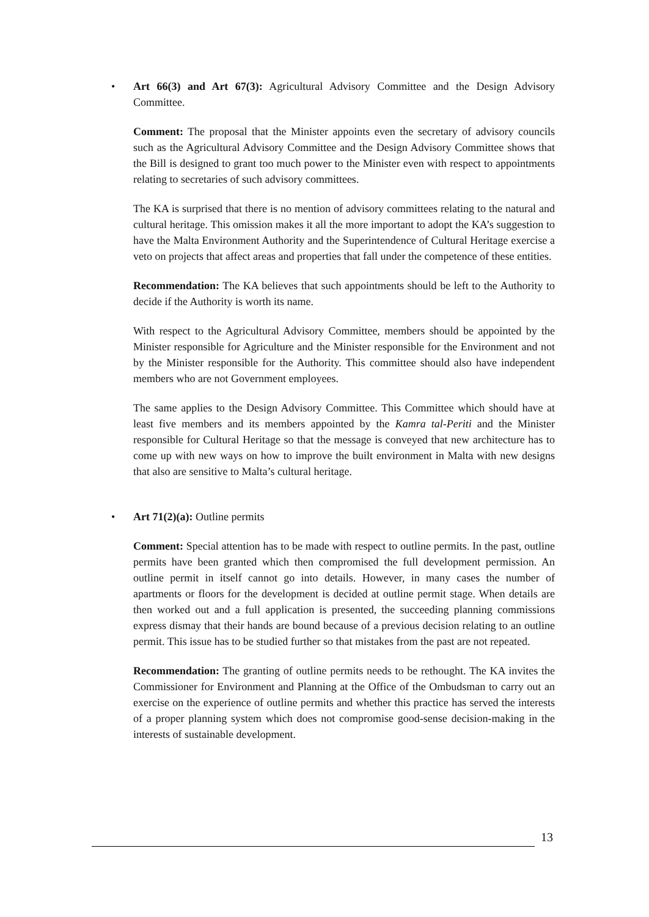• Art 66(3) and Art 67(3): Agricultural Advisory Committee and the Design Advisory Committee.
Comment: The proposal that the Minister appoints even the secretary of advisory councils such as the Agricultural Advisory Committee and the Design Advisory Committee shows that the Bill is designed to grant too much power to the Minister even with respect to appointments relating to secretaries of such advisory committees.
The KA is surprised that there is no mention of advisory committees relating to the natural and cultural heritage. This omission makes it all the more important to adopt the KA’s suggestion to have the Malta Environment Authority and the Superintendence of Cultural Heritage exercise a veto on projects that affect areas and properties that fall under the competence of these entities.
Recommendation: The KA believes that such appointments should be left to the Authority to decide if the Authority is worth its name.
With respect to the Agricultural Advisory Committee, members should be appointed by the Minister responsible for Agriculture and the Minister responsible for the Environment and not by the Minister responsible for the Authority. This committee should also have independent members who are not Government employees.
The same applies to the Design Advisory Committee. This Committee which should have at least five members and its members appointed by the Kamra tal-Periti and the Minister responsible for Cultural Heritage so that the message is conveyed that new architecture has to come up with new ways on how to improve the built environment in Malta with new designs that also are sensitive to Malta’s cultural heritage.
• Art 71(2)(a): Outline permits
Comment: Special attention has to be made with respect to outline permits. In the past, outline permits have been granted which then compromised the full development permission. An outline permit in itself cannot go into details. However, in many cases the number of apartments or floors for the development is decided at outline permit stage. When details are then worked out and a full application is presented, the succeeding planning commissions express dismay that their hands are bound because of a previous decision relating to an outline permit. This issue has to be studied further so that mistakes from the past are not repeated.
Recommendation: The granting of outline permits needs to be rethought. The KA invites the Commissioner for Environment and Planning at the Office of the Ombudsman to carry out an exercise on the experience of outline permits and whether this practice has served the interests of a proper planning system which does not compromise good-sense decision-making in the interests of sustainable development.
13